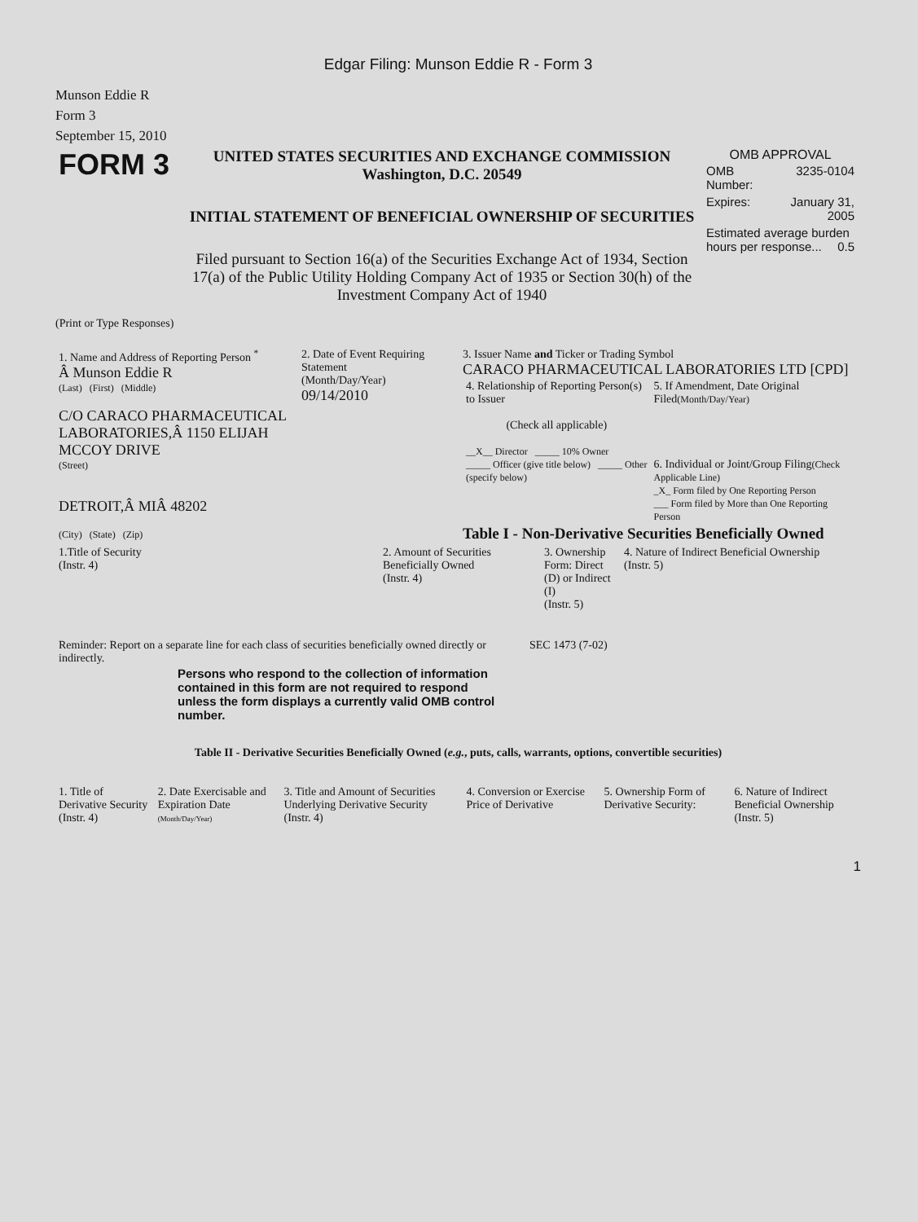Edgar Filing: Munson Eddie R - Form 3
Munson Eddie R
Form 3
September 15, 2010
| FORM 3 | UNITED STATES SECURITIES AND EXCHANGE COMMISSION Washington, D.C. 20549 INITIAL STATEMENT OF BENEFICIAL OWNERSHIP OF SECURITIES Filed pursuant to Section 16(a) of the Securities Exchange Act of 1934, Section 17(a) of the Public Utility Holding Company Act of 1935 or Section 30(h) of the Investment Company Act of 1940 | OMB APPROVAL / OMB Number: / 3235-0104 / / Expires: / January 31, 2005 / / Estimated average burden hours per response... 0.5 / / |
(Print or Type Responses)
| 1. Name and Address of Reporting Person <sup>*</sup> Â Munson Eddie R (Last) (First) (Middle) C/O CARACO PHARMACEUTICAL LABORATORIES,Â 1150 ELIJAH MCCOY DRIVE (Street) DETROIT,Â MIÂ 48202 (City) (State) (Zip) | 2. Date of Event Requiring Statement (Month/Day/Year) 09/14/2010 | 3. Issuer Name and Ticker or Trading Symbol CARACO PHARMACEUTICAL LABORATORIES LTD [CPD] / 4. Relationship of Reporting Person(s) to Issuer (Check all applicable) __X__ Director _____ 10% Owner _____ Officer (give title below) _____ Other (specify below) / 5. If Amendment, Date Original Filed (Month/Day/Year) 6. Individual or Joint/Group Filing (Check Applicable Line) _X_ Form filed by One Reporting Person ___ Form filed by More than One Reporting Person / Table I - Non-Derivative Securities Beneficially Owned |
| 1.Title of Security (Instr. 4) | 2. Amount of Securities Beneficially Owned (Instr. 4) | 3. Ownership Form: Direct (D) or Indirect (I) (Instr. 5) | 4. Nature of Indirect Beneficial Ownership (Instr. 5) |
| --- | --- | --- | --- |
| Reminder: Report on a separate line for each class of securities beneficially owned directly or indirectly. | SEC 1473 (7-02) |
Persons who respond to the collection of information contained in this form are not required to respond unless the form displays a currently valid OMB control number.
Table II - Derivative Securities Beneficially Owned (e.g., puts, calls, warrants, options, convertible securities)
| 1. Title of Derivative Security (Instr. 4) | 2. Date Exercisable and Expiration Date (Month/Day/Year) | 3. Title and Amount of Securities Underlying Derivative Security (Instr. 4) | 4. Conversion or Exercise Price of Derivative | 5. Ownership Form of Derivative Security: | 6. Nature of Indirect Beneficial Ownership (Instr. 5) |
| --- | --- | --- | --- | --- | --- |
1